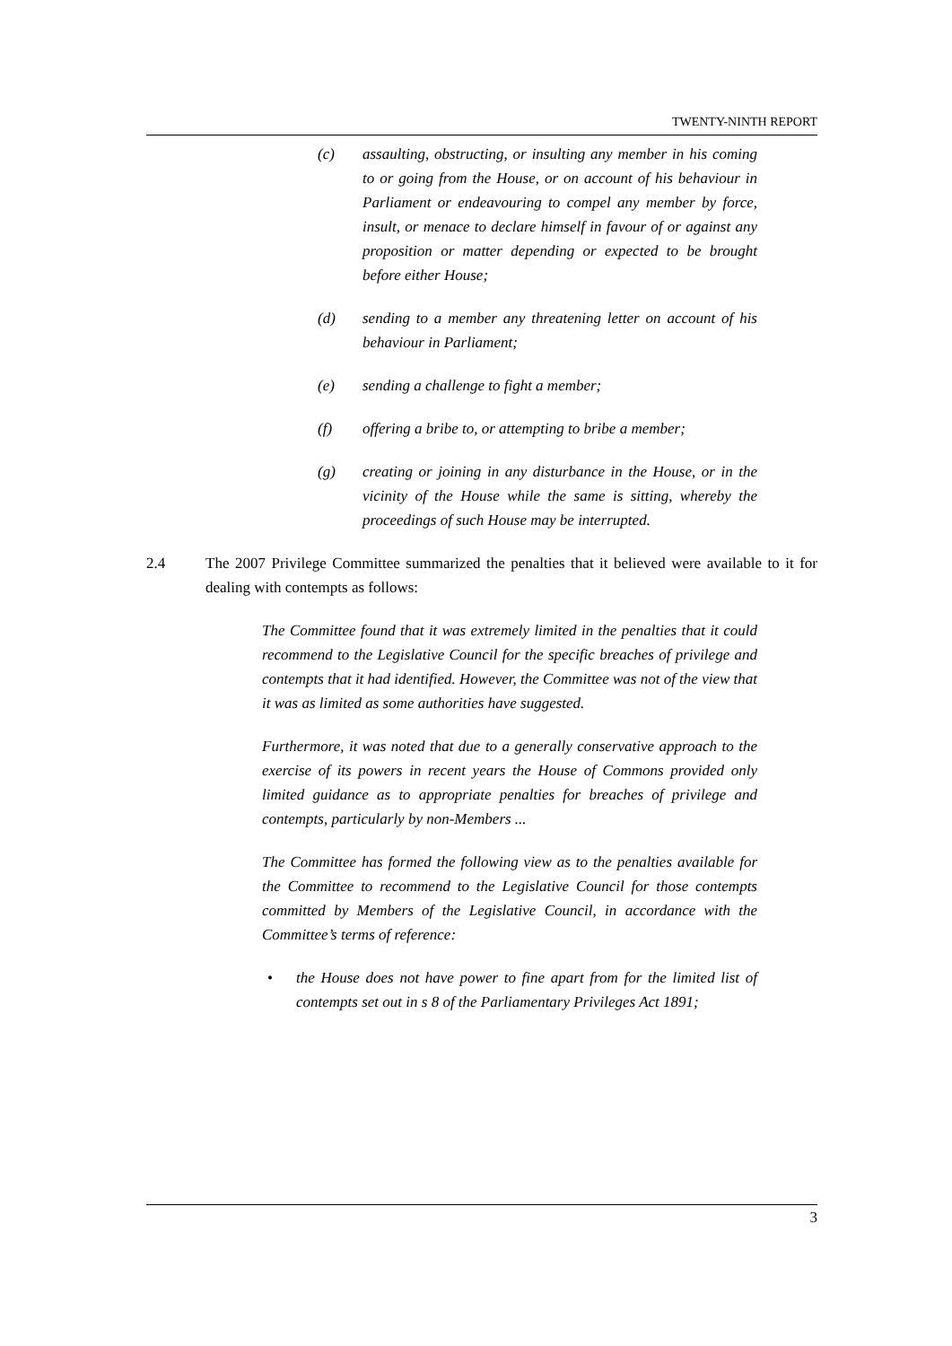TWENTY-NINTH REPORT
(c) assaulting, obstructing, or insulting any member in his coming to or going from the House, or on account of his behaviour in Parliament or endeavouring to compel any member by force, insult, or menace to declare himself in favour of or against any proposition or matter depending or expected to be brought before either House;
(d) sending to a member any threatening letter on account of his behaviour in Parliament;
(e) sending a challenge to fight a member;
(f) offering a bribe to, or attempting to bribe a member;
(g) creating or joining in any disturbance in the House, or in the vicinity of the House while the same is sitting, whereby the proceedings of such House may be interrupted.
2.4 The 2007 Privilege Committee summarized the penalties that it believed were available to it for dealing with contempts as follows:
The Committee found that it was extremely limited in the penalties that it could recommend to the Legislative Council for the specific breaches of privilege and contempts that it had identified. However, the Committee was not of the view that it was as limited as some authorities have suggested.
Furthermore, it was noted that due to a generally conservative approach to the exercise of its powers in recent years the House of Commons provided only limited guidance as to appropriate penalties for breaches of privilege and contempts, particularly by non-Members ...
The Committee has formed the following view as to the penalties available for the Committee to recommend to the Legislative Council for those contempts committed by Members of the Legislative Council, in accordance with the Committee’s terms of reference:
• the House does not have power to fine apart from for the limited list of contempts set out in s 8 of the Parliamentary Privileges Act 1891;
3